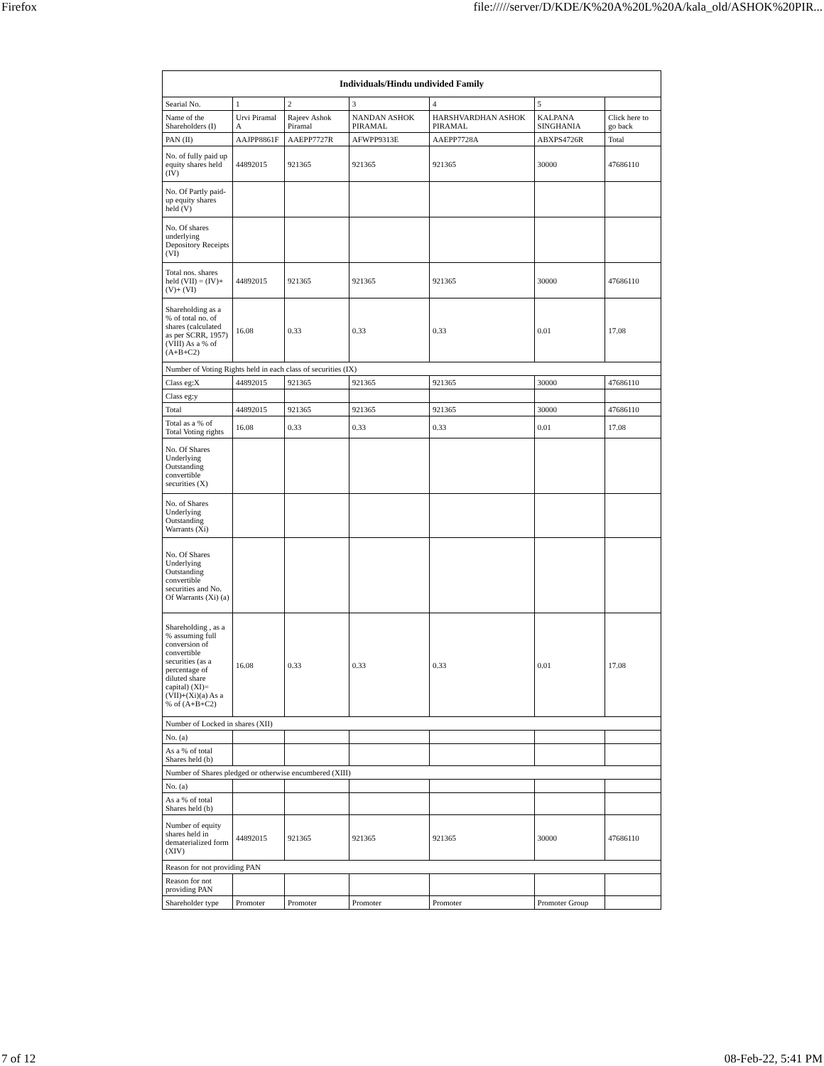Firefox file://///server/D/KDE/K%20A%20L%20A/kala_old/ASHOK%20PIR...
| Individuals/Hindu undivided Family | | | | | | |
| --- | --- | --- | --- | --- | --- | --- |
| Searial No. | 1 | 2 | 3 | 4 | 5 | |
| Name of the Shareholders (I) | Urvi Piramal A | Rajeev Ashok Piramal | NANDAN ASHOK PIRAMAL | HARSHVARDHAN ASHOK PIRAMAL | KALPANA SINGHANIA | Click here to go back |
| PAN (II) | AAJPP8861F | AAEPP7727R | AFWPP9313E | AAEPP7728A | ABXPS4726R | Total |
| No. of fully paid up equity shares held (IV) | 44892015 | 921365 | 921365 | 921365 | 30000 | 47686110 |
| No. Of Partly paid-up equity shares held (V) | | | | | | |
| No. Of shares underlying Depository Receipts (VI) | | | | | | |
| Total nos. shares held (VII) = (IV)+(V)+ (VI) | 44892015 | 921365 | 921365 | 921365 | 30000 | 47686110 |
| Shareholding as a % of total no. of shares (calculated as per SCRR, 1957) (VIII) As a % of (A+B+C2) | 16.08 | 0.33 | 0.33 | 0.33 | 0.01 | 17.08 |
| Number of Voting Rights held in each class of securities (IX) | | | | | | |
| Class eg:X | 44892015 | 921365 | 921365 | 921365 | 30000 | 47686110 |
| Class eg:y | | | | | | |
| Total | 44892015 | 921365 | 921365 | 921365 | 30000 | 47686110 |
| Total as a % of Total Voting rights | 16.08 | 0.33 | 0.33 | 0.33 | 0.01 | 17.08 |
| No. Of Shares Underlying Outstanding convertible securities (X) | | | | | | |
| No. of Shares Underlying Outstanding Warrants (Xi) | | | | | | |
| No. Of Shares Underlying Outstanding convertible securities and No. Of Warrants (Xi) (a) | | | | | | |
| Shareholding , as a % assuming full conversion of convertible securities (as a percentage of diluted share capital) (XI)= (VII)+(Xi)(a) As a % of (A+B+C2) | 16.08 | 0.33 | 0.33 | 0.33 | 0.01 | 17.08 |
| Number of Locked in shares (XII) | | | | | | |
| No. (a) | | | | | | |
| As a % of total Shares held (b) | | | | | | |
| Number of Shares pledged or otherwise encumbered (XIII) | | | | | | |
| No. (a) | | | | | | |
| As a % of total Shares held (b) | | | | | | |
| Number of equity shares held in dematerialized form (XIV) | 44892015 | 921365 | 921365 | 921365 | 30000 | 47686110 |
| Reason for not providing PAN | | | | | | |
| Reason for not providing PAN | | | | | | |
| Shareholder type | Promoter | Promoter | Promoter | Promoter | Promoter Group | |
7 of 12 08-Feb-22, 5:41 PM